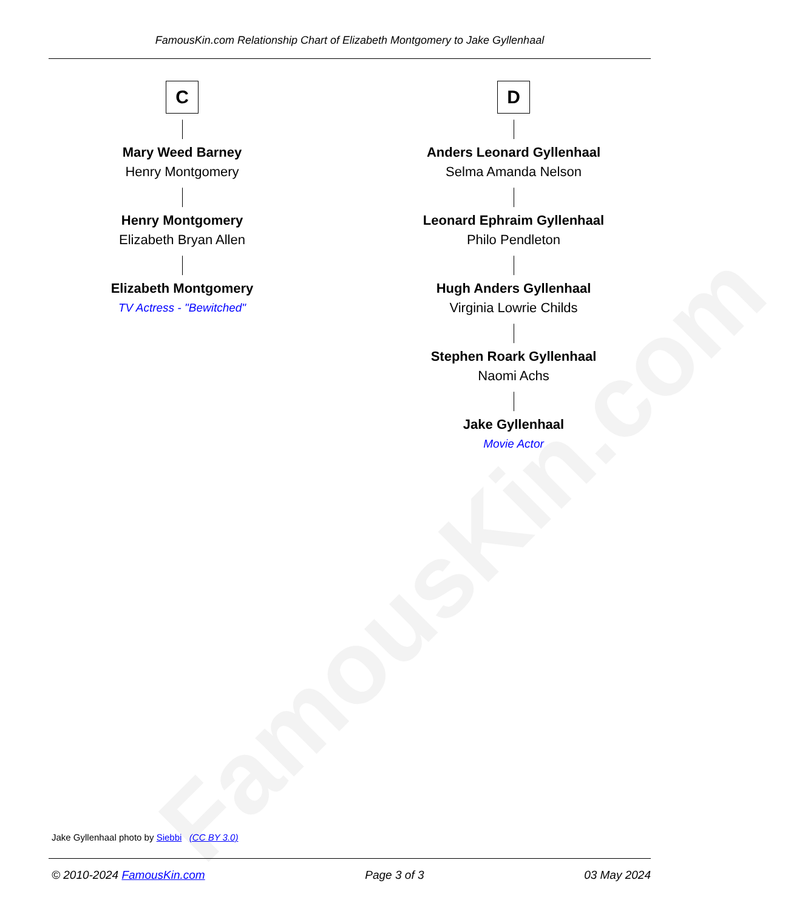FamousKin.com
FamousKin.com Relationship Chart of Elizabeth Montgomery to Jake Gyllenhaal
C
Mary Weed Barney
Henry Montgomery
Henry Montgomery
Elizabeth Bryan Allen
Elizabeth Montgomery
TV Actress - "Bewitched"
D
Anders Leonard Gyllenhaal
Selma Amanda Nelson
Leonard Ephraim Gyllenhaal
Philo Pendleton
Hugh Anders Gyllenhaal
Virginia Lowrie Childs
Stephen Roark Gyllenhaal
Naomi Achs
Jake Gyllenhaal
Movie Actor
Jake Gyllenhaal photo by Siebbi (CC BY 3.0)
© 2010-2024 FamousKin.com Page 3 of 3 03 May 2024